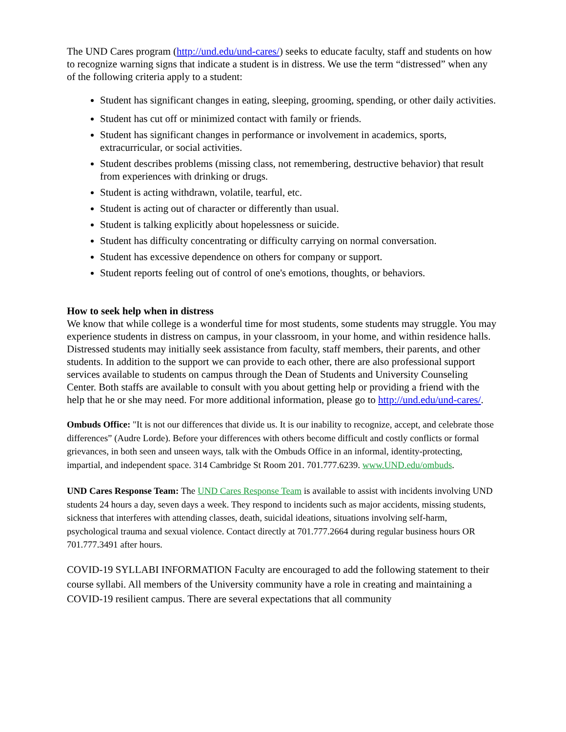The UND Cares program (http://und.edu/und-cares/) seeks to educate faculty, staff and students on how to recognize warning signs that indicate a student is in distress. We use the term “distressed” when any of the following criteria apply to a student:
Student has significant changes in eating, sleeping, grooming, spending, or other daily activities.
Student has cut off or minimized contact with family or friends.
Student has significant changes in performance or involvement in academics, sports, extracurricular, or social activities.
Student describes problems (missing class, not remembering, destructive behavior) that result from experiences with drinking or drugs.
Student is acting withdrawn, volatile, tearful, etc.
Student is acting out of character or differently than usual.
Student is talking explicitly about hopelessness or suicide.
Student has difficulty concentrating or difficulty carrying on normal conversation.
Student has excessive dependence on others for company or support.
Student reports feeling out of control of one's emotions, thoughts, or behaviors.
How to seek help when in distress
We know that while college is a wonderful time for most students, some students may struggle. You may experience students in distress on campus, in your classroom, in your home, and within residence halls. Distressed students may initially seek assistance from faculty, staff members, their parents, and other students. In addition to the support we can provide to each other, there are also professional support services available to students on campus through the Dean of Students and University Counseling Center. Both staffs are available to consult with you about getting help or providing a friend with the help that he or she may need. For more additional information, please go to http://und.edu/und-cares/.
Ombuds Office: "It is not our differences that divide us. It is our inability to recognize, accept, and celebrate those differences” (Audre Lorde). Before your differences with others become difficult and costly conflicts or formal grievances, in both seen and unseen ways, talk with the Ombuds Office in an informal, identity-protecting, impartial, and independent space. 314 Cambridge St Room 201. 701.777.6239. www.UND.edu/ombuds.
UND Cares Response Team: The UND Cares Response Team is available to assist with incidents involving UND students 24 hours a day, seven days a week. They respond to incidents such as major accidents, missing students, sickness that interferes with attending classes, death, suicidal ideations, situations involving self-harm, psychological trauma and sexual violence. Contact directly at 701.777.2664 during regular business hours OR 701.777.3491 after hours.
COVID-19 SYLLABI INFORMATION Faculty are encouraged to add the following statement to their course syllabi. All members of the University community have a role in creating and maintaining a COVID-19 resilient campus. There are several expectations that all community